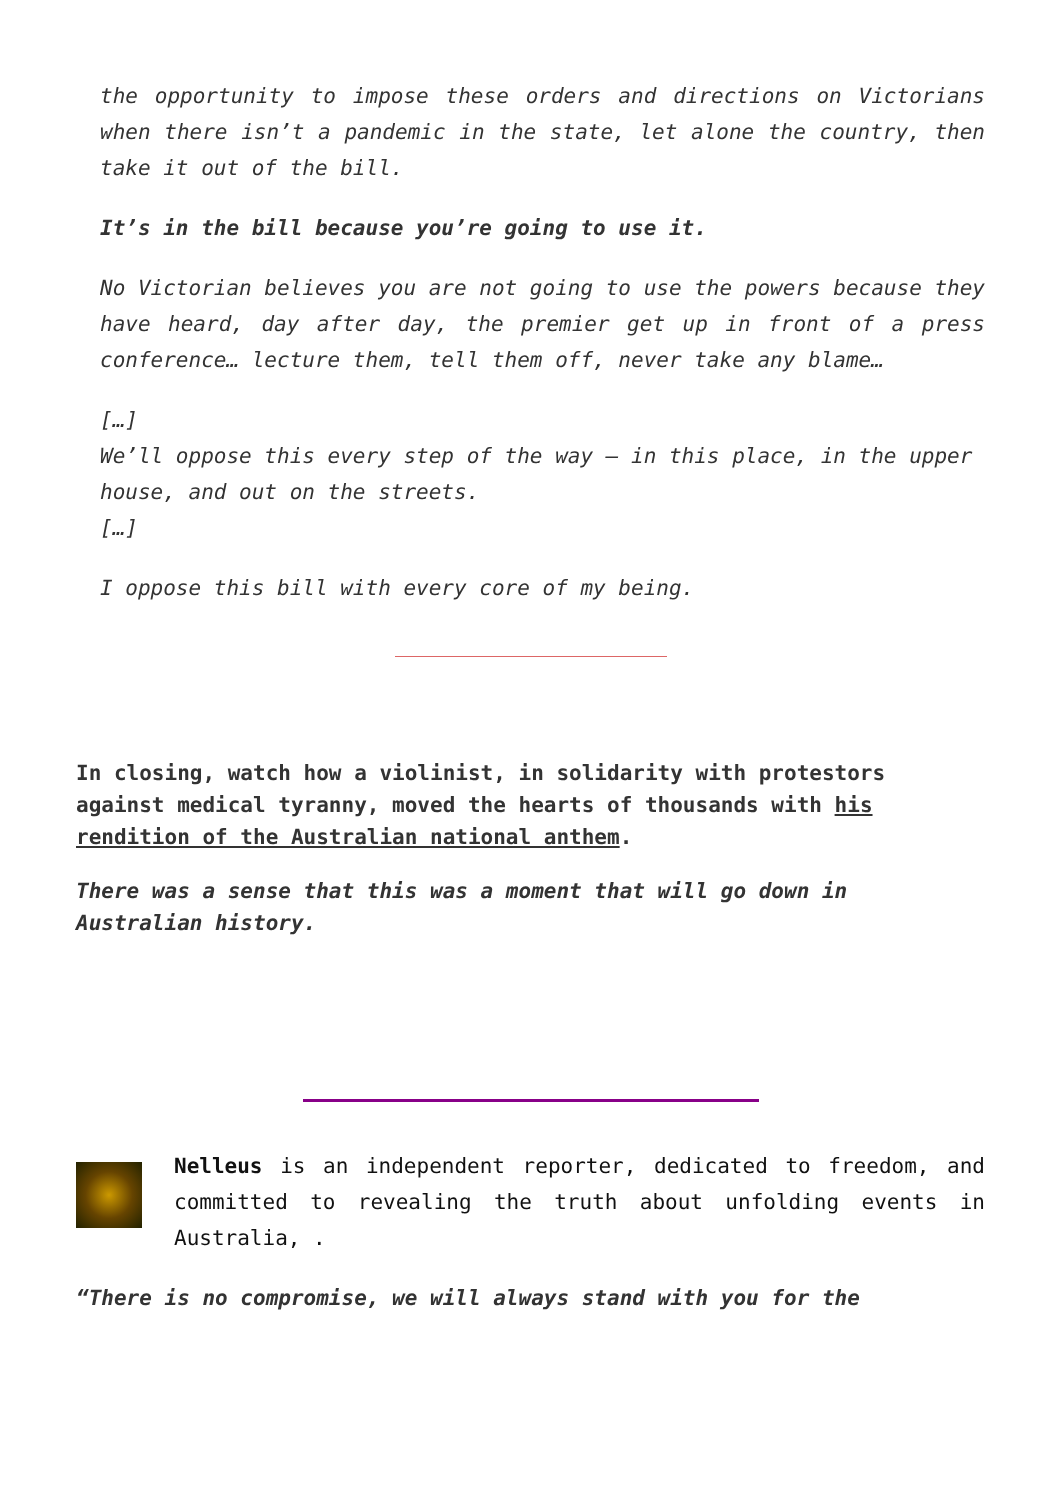the opportunity to impose these orders and directions on Victorians when there isn’t a pandemic in the state, let alone the country, then take it out of the bill.
It’s in the bill because you’re going to use it.
No Victorian believes you are not going to use the powers because they have heard, day after day, the premier get up in front of a press conference… lecture them, tell them off, never take any blame…
[…]
We’ll oppose this every step of the way – in this place, in the upper house, and out on the streets.
[…]
I oppose this bill with every core of my being.
In closing, watch how a violinist, in solidarity with protestors against medical tyranny, moved the hearts of thousands with his rendition of the Australian national anthem.
There was a sense that this was a moment that will go down in Australian history.
Nelleus is an independent reporter, dedicated to freedom, and committed to revealing the truth about unfolding events in Australia, .
“There is no compromise, we will always stand with you for the